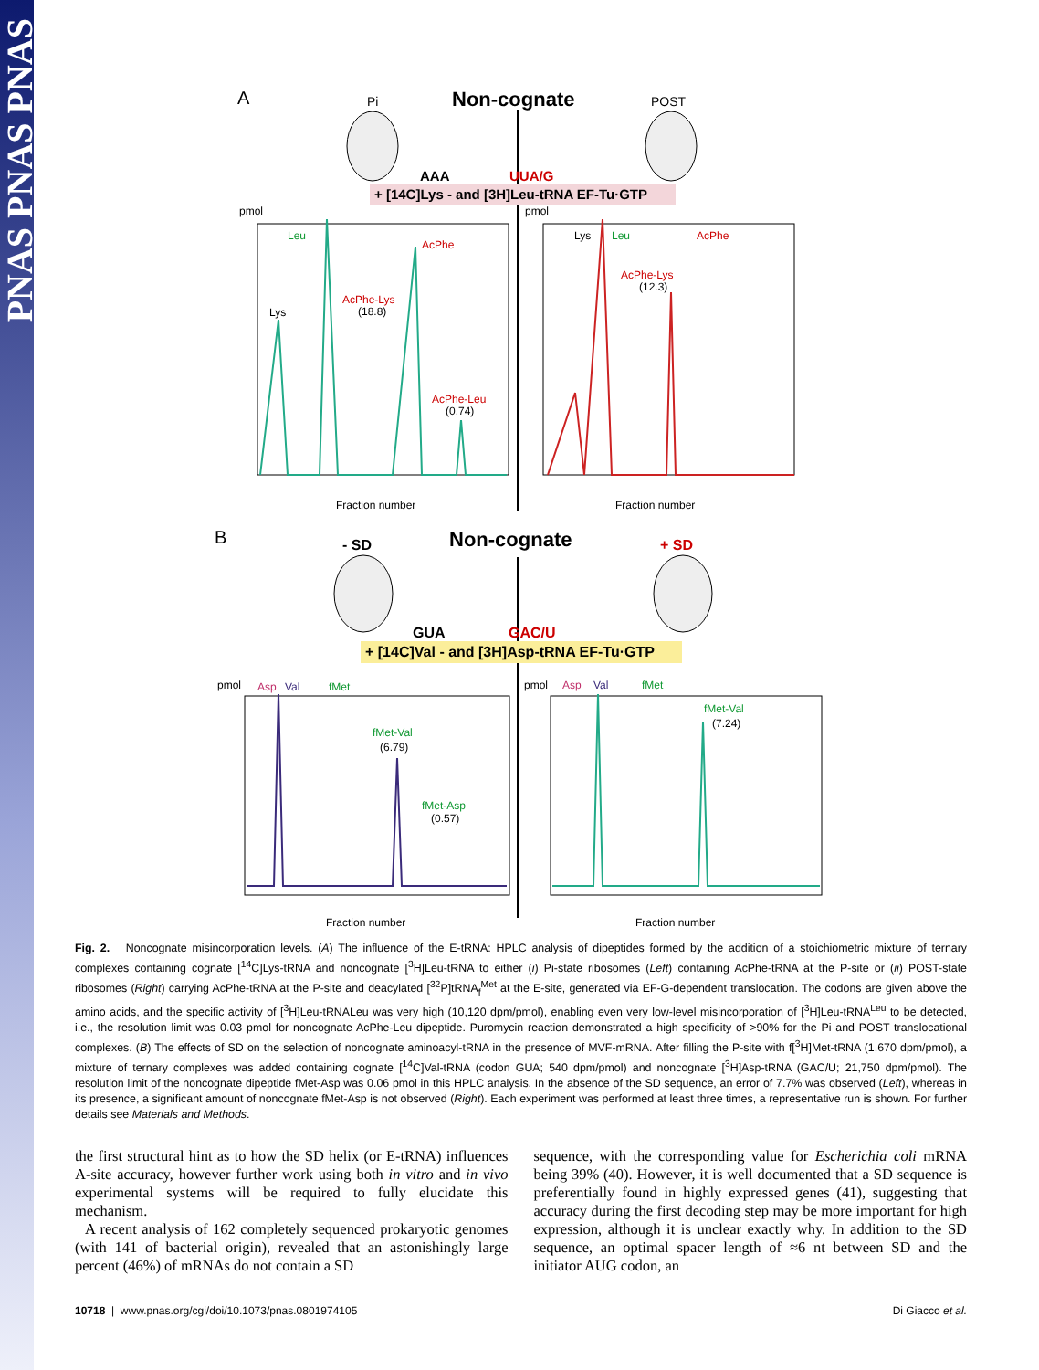PNAS PNAS PNAS
A
Non-cognate
Pi
POST
AAA
UUA/G
+ [14C]Lys - and [3H]Leu-tRNA EF-Tu·GTP
Leu
AcPhe
AcPhe-Lys
(18.8)
Lys
AcPhe-Leu
(0.74)
pmol
pmol
Fraction number
Fraction number
Lys
Leu
AcPhe
AcPhe-Lys
(12.3)
B
Non-cognate
- SD
+ SD
GUA
GAC/U
+ [14C]Val - and [3H]Asp-tRNA EF-Tu·GTP
pmol
Asp
Val
fMet
fMet-Val
(6.79)
fMet-Asp
(0.57)
Fraction number
Fraction number
pmol
Asp
Val
fMet
fMet-Val
(7.24)
Fig. 2. Noncognate misincorporation levels. (A) The influence of the E-tRNA: HPLC analysis of dipeptides formed by the addition of a stoichiometric mixture of ternary complexes containing cognate [<sup>14</sup>C]Lys-tRNA and noncognate [<sup>3</sup>H]Leu-tRNA to either (i) Pi-state ribosomes (Left) containing AcPhe-tRNA at the P-site or (ii) POST-state ribosomes (Right) carrying AcPhe-tRNA at the P-site and deacylated [<sup>32</sup>P]tRNA<sub>f</sub><sup>Met</sup> at the E-site, generated via EF-G-dependent translocation. The codons are given above the amino acids, and the specific activity of [<sup>3</sup>H]Leu-tRNALeu was very high (10,120 dpm/pmol), enabling even very low-level misincorporation of [<sup>3</sup>H]Leu-tRNA<sup>Leu</sup> to be detected, i.e., the resolution limit was 0.03 pmol for noncognate AcPhe-Leu dipeptide. Puromycin reaction demonstrated a high specificity of >90% for the Pi and POST translocational complexes. (B) The effects of SD on the selection of noncognate aminoacyl-tRNA in the presence of MVF-mRNA. After filling the P-site with f[<sup>3</sup>H]Met-tRNA (1,670 dpm/pmol), a mixture of ternary complexes was added containing cognate [<sup>14</sup>C]Val-tRNA (codon GUA; 540 dpm/pmol) and noncognate [<sup>3</sup>H]Asp-tRNA (GAC/U; 21,750 dpm/pmol). The resolution limit of the noncognate dipeptide fMet-Asp was 0.06 pmol in this HPLC analysis. In the absence of the SD sequence, an error of 7.7% was observed (Left), whereas in its presence, a significant amount of noncognate fMet-Asp is not observed (Right). Each experiment was performed at least three times, a representative run is shown. For further details see Materials and Methods.
the first structural hint as to how the SD helix (or E-tRNA) influences A-site accuracy, however further work using both in vitro and in vivo experimental systems will be required to fully elucidate this mechanism.
A recent analysis of 162 completely sequenced prokaryotic genomes (with 141 of bacterial origin), revealed that an astonishingly large percent (46%) of mRNAs do not contain a SD
sequence, with the corresponding value for Escherichia coli mRNA being 39% (40). However, it is well documented that a SD sequence is preferentially found in highly expressed genes (41), suggesting that accuracy during the first decoding step may be more important for high expression, although it is unclear exactly why. In addition to the SD sequence, an optimal spacer length of ≈6 nt between SD and the initiator AUG codon, an
10718 | www.pnas.org/cgi/doi/10.1073/pnas.0801974105 Di Giacco et al.